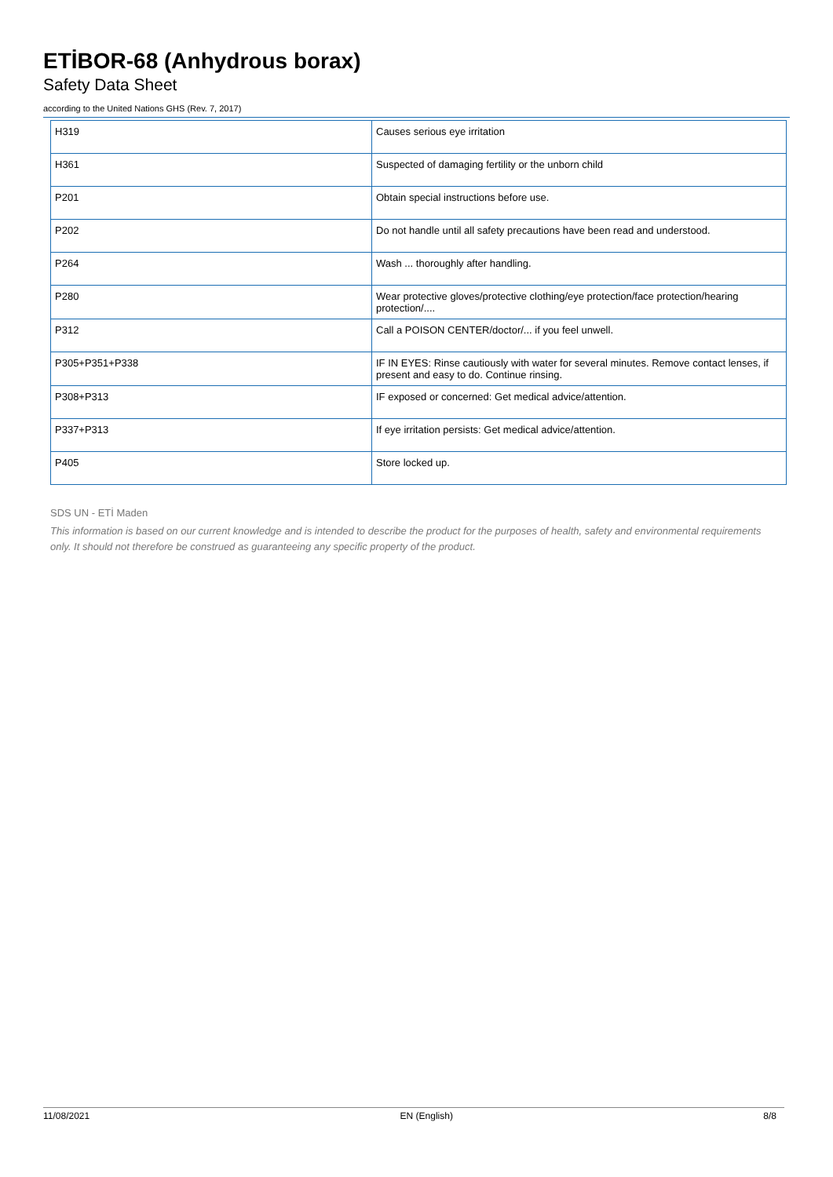ETİBOR-68 (Anhydrous borax)
Safety Data Sheet
according to the United Nations GHS (Rev. 7, 2017)
| H319 | Causes serious eye irritation |
| H361 | Suspected of damaging fertility or the unborn child |
| P201 | Obtain special instructions before use. |
| P202 | Do not handle until all safety precautions have been read and understood. |
| P264 | Wash ... thoroughly after handling. |
| P280 | Wear protective gloves/protective clothing/eye protection/face protection/hearing protection/.... |
| P312 | Call a POISON CENTER/doctor/... if you feel unwell. |
| P305+P351+P338 | IF IN EYES: Rinse cautiously with water for several minutes. Remove contact lenses, if present and easy to do. Continue rinsing. |
| P308+P313 | IF exposed or concerned: Get medical advice/attention. |
| P337+P313 | If eye irritation persists: Get medical advice/attention. |
| P405 | Store locked up. |
SDS UN - ETİ Maden
This information is based on our current knowledge and is intended to describe the product for the purposes of health, safety and environmental requirements only. It should not therefore be construed as guaranteeing any specific property of the product.
11/08/2021 EN (English) 8/8